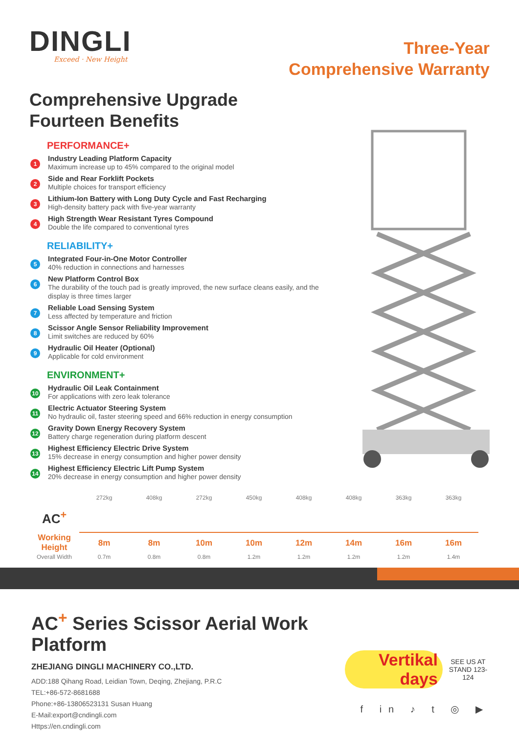DINGLI
Exceed · New Height
Three-Year
Comprehensive Warranty
Comprehensive Upgrade
Fourteen Benefits
PERFORMANCE+
1
Industry Leading Platform Capacity
Maximum increase up to 45% compared to the original model
2
Side and Rear Forklift Pockets
Multiple choices for transport efficiency
3
Lithium-Ion Battery with Long Duty Cycle and Fast Recharging
High-density battery pack with five-year warranty
4
High Strength Wear Resistant Tyres Compound
Double the life compared to conventional tyres
RELIABILITY+
5
Integrated Four-in-One Motor Controller
40% reduction in connections and harnesses
6
New Platform Control Box
The durability of the touch pad is greatly improved, the new surface cleans easily, and the display is three times larger
7
Reliable Load Sensing System
Less affected by temperature and friction
8
Scissor Angle Sensor Reliability Improvement
Limit switches are reduced by 60%
9
Hydraulic Oil Heater (Optional)
Applicable for cold environment
ENVIRONMENT+
10
Hydraulic Oil Leak Containment
For applications with zero leak tolerance
11
Electric Actuator Steering System
No hydraulic oil, faster steering speed and 66% reduction in energy consumption
12
Gravity Down Energy Recovery System
Battery charge regeneration during platform descent
13
Highest Efficiency Electric Drive System
15% decrease in energy consumption and higher power density
14
Highest Efficiency Electric Lift Pump System
20% decrease in energy consumption and higher power density
| | 272kg | 408kg | 272kg | 450kg | 408kg | 408kg | 363kg | 363kg |
| AC<sup>+</sup> | | | | | | | | |
| Working Height | 8m | 8m | 10m | 10m | 12m | 14m | 16m | 16m |
| Overall Width | 0.7m | 0.8m | 0.8m | 1.2m | 1.2m | 1.2m | 1.2m | 1.4m |
AC<sup>+</sup> Series Scissor Aerial Work Platform
ZHEJIANG DINGLI MACHINERY CO.,LTD.
ADD:188 Qihang Road, Leidian Town, Deqing, Zhejiang, P.R.C
TEL:+86-572-8681688
Phone:+86-13806523131 Susan Huang
E-Mail:export@cndingli.com
Https://en.cndingli.com
Vertikal days
SEE US AT
STAND 123-124
f in ♪ t ◎ ▶